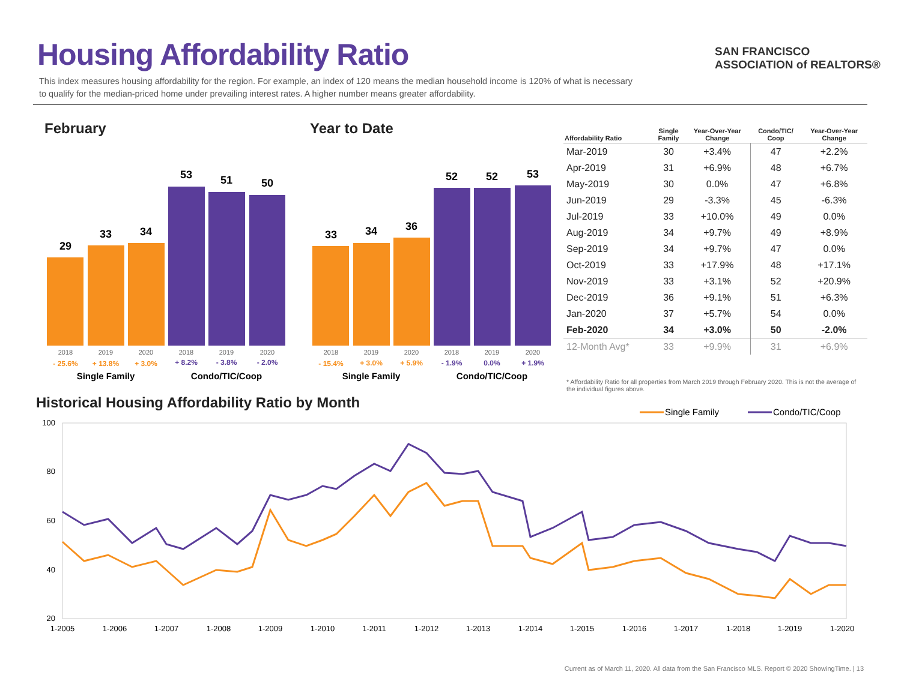Housing Affordability Ratio
This index measures housing affordability for the region. For example, an index of 120 means the median household income is 120% of what is necessary to qualify for the median-priced home under prevailing interest rates. A higher number means greater affordability.
SAN FRANCISCO
ASSOCIATION of REALTORS®
February Year to Date
29
33
34
53
51
50
2018
2019
2020
2018
2019
2020
- 25.6%
+ 13.8%
+ 3.0%
+ 8.2%
- 3.8%
- 2.0%
Single Family
Condo/TIC/Coop
33
34
36
52
52
53
2018
2019
2020
2018
2019
2020
- 15.4%
+ 3.0%
+ 5.9%
- 1.9%
0.0%
+ 1.9%
Single Family
Condo/TIC/Coop
| Affordability Ratio | Single Family | Year-Over-Year Change | Condo/TIC/ Coop | Year-Over-Year Change |
| --- | --- | --- | --- | --- |
| Mar-2019 | 30 | +3.4% | 47 | +2.2% |
| Apr-2019 | 31 | +6.9% | 48 | +6.7% |
| May-2019 | 30 | 0.0% | 47 | +6.8% |
| Jun-2019 | 29 | -3.3% | 45 | -6.3% |
| Jul-2019 | 33 | +10.0% | 49 | 0.0% |
| Aug-2019 | 34 | +9.7% | 49 | +8.9% |
| Sep-2019 | 34 | +9.7% | 47 | 0.0% |
| Oct-2019 | 33 | +17.9% | 48 | +17.1% |
| Nov-2019 | 33 | +3.1% | 52 | +20.9% |
| Dec-2019 | 36 | +9.1% | 51 | +6.3% |
| Jan-2020 | 37 | +5.7% | 54 | 0.0% |
| Feb-2020 | 34 | +3.0% | 50 | -2.0% |
| 12-Month Avg* | 33 | +9.9% | 31 | +6.9% |
* Affordability Ratio for all properties from March 2019 through February 2020. This is not the average of the individual figures above.
Historical Housing Affordability Ratio by Month
Single Family
Condo/TIC/Coop
100
80
60
40
20
1-2005
1-2006
1-2007
1-2008
1-2009
1-2010
1-2011
1-2012
1-2013
1-2014
1-2015
1-2016
1-2017
1-2018
1-2019
1-2020
Current as of March 11, 2020. All data from the San Francisco MLS. Report © 2020 ShowingTime. | 13